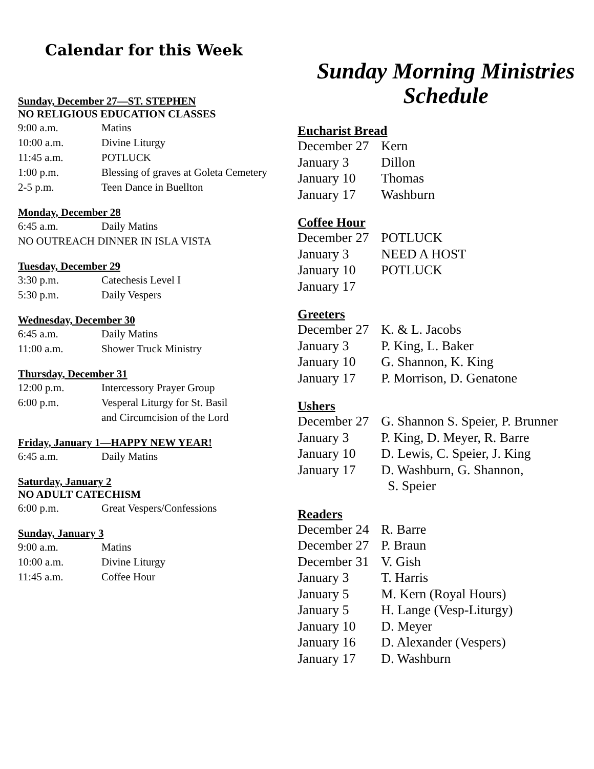Calendar for this Week
Sunday, December 27—ST. STEPHEN
NO RELIGIOUS EDUCATION CLASSES
9:00 a.m. Matins
10:00 a.m. Divine Liturgy
11:45 a.m. POTLUCK
1:00 p.m. Blessing of graves at Goleta Cemetery
2-5 p.m. Teen Dance in Buellton
Monday, December 28
6:45 a.m. Daily Matins
NO OUTREACH DINNER IN ISLA VISTA
Tuesday, December 29
3:30 p.m. Catechesis Level I
5:30 p.m. Daily Vespers
Wednesday, December 30
6:45 a.m. Daily Matins
11:00 a.m. Shower Truck Ministry
Thursday, December 31
12:00 p.m. Intercessory Prayer Group
6:00 p.m. Vesperal Liturgy for St. Basil
and Circumcision of the Lord
Friday, January 1—HAPPY NEW YEAR!
6:45 a.m. Daily Matins
Saturday, January 2
NO ADULT CATECHISM
6:00 p.m. Great Vespers/Confessions
Sunday, January 3
9:00 a.m. Matins
10:00 a.m. Divine Liturgy
11:45 a.m. Coffee Hour
Sunday Morning Ministries
Schedule
Eucharist Bread
December 27 Kern
January 3 Dillon
January 10 Thomas
January 17 Washburn
Coffee Hour
December 27 POTLUCK
January 3 NEED A HOST
January 10 POTLUCK
January 17
Greeters
December 27 K. & L. Jacobs
January 3 P. King, L. Baker
January 10 G. Shannon, K. King
January 17 P. Morrison, D. Genatone
Ushers
December 27 G. Shannon S. Speier, P. Brunner
January 3 P. King, D. Meyer, R. Barre
January 10 D. Lewis, C. Speier, J. King
January 17 D. Washburn, G. Shannon,
S. Speier
Readers
December 24 R. Barre
December 27 P. Braun
December 31 V. Gish
January 3 T. Harris
January 5 M. Kern (Royal Hours)
January 5 H. Lange (Vesp-Liturgy)
January 10 D. Meyer
January 16 D. Alexander (Vespers)
January 17 D. Washburn